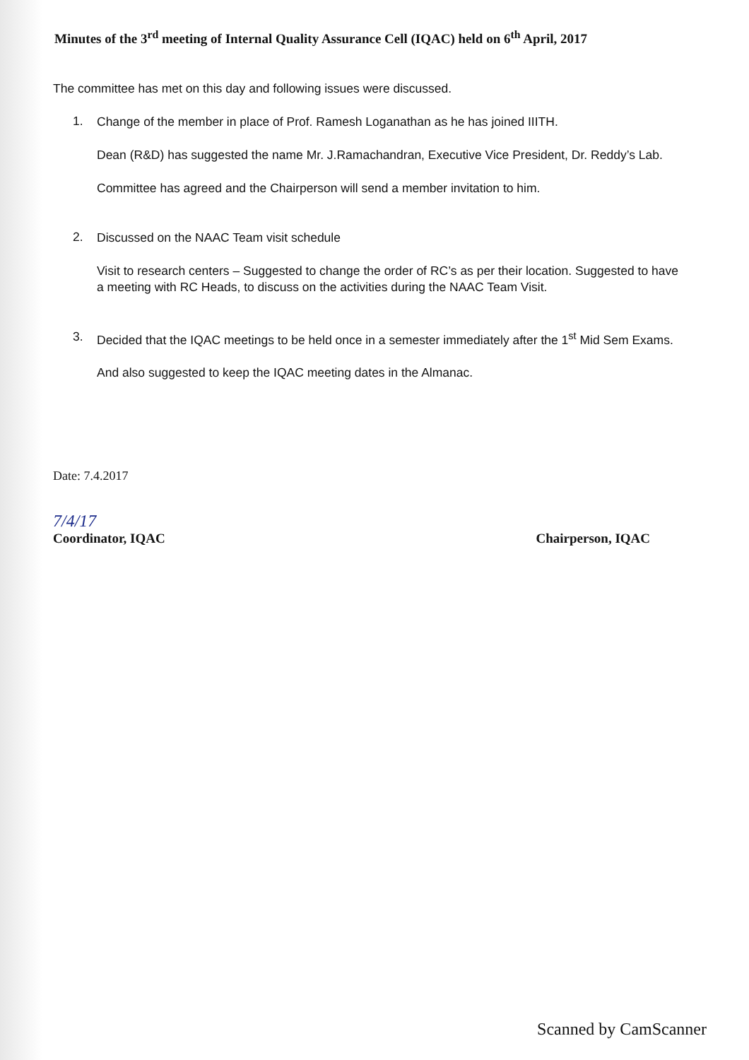Minutes of the 3<sup>rd</sup> meeting of Internal Quality Assurance Cell (IQAC) held on 6<sup>th</sup> April, 2017
The committee has met on this day and following issues were discussed.
1.
Change of the member in place of Prof. Ramesh Loganathan as he has joined IIITH.
Dean (R&D) has suggested the name Mr. J.Ramachandran, Executive Vice President, Dr. Reddy’s Lab.
Committee has agreed and the Chairperson will send a member invitation to him.
2.
Discussed on the NAAC Team visit schedule
Visit to research centers – Suggested to change the order of RC’s as per their location. Suggested to have a meeting with RC Heads, to discuss on the activities during the NAAC Team Visit.
3.
Decided that the IQAC meetings to be held once in a semester immediately after the 1<sup>st</sup> Mid Sem Exams.
And also suggested to keep the IQAC meeting dates in the Almanac.
Date: 7.4.2017
7/4/17
Coordinator, IQAC
Chairperson, IQAC
Scanned by CamScanner